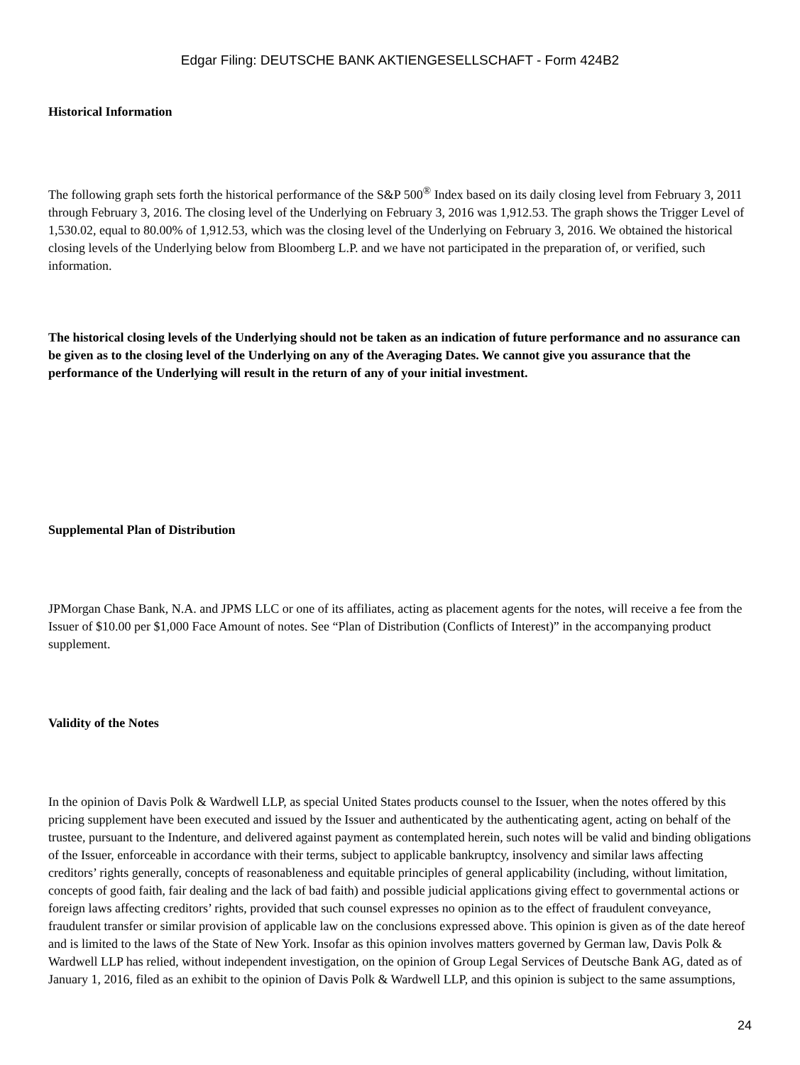Edgar Filing: DEUTSCHE BANK AKTIENGESELLSCHAFT - Form 424B2
Historical Information
The following graph sets forth the historical performance of the S&P 500<sup>®</sup> Index based on its daily closing level from February 3, 2011 through February 3, 2016. The closing level of the Underlying on February 3, 2016 was 1,912.53. The graph shows the Trigger Level of 1,530.02, equal to 80.00% of 1,912.53, which was the closing level of the Underlying on February 3, 2016. We obtained the historical closing levels of the Underlying below from Bloomberg L.P. and we have not participated in the preparation of, or verified, such information.
The historical closing levels of the Underlying should not be taken as an indication of future performance and no assurance can be given as to the closing level of the Underlying on any of the Averaging Dates. We cannot give you assurance that the performance of the Underlying will result in the return of any of your initial investment.
Supplemental Plan of Distribution
JPMorgan Chase Bank, N.A. and JPMS LLC or one of its affiliates, acting as placement agents for the notes, will receive a fee from the Issuer of $10.00 per $1,000 Face Amount of notes. See “Plan of Distribution (Conflicts of Interest)” in the accompanying product supplement.
Validity of the Notes
In the opinion of Davis Polk & Wardwell LLP, as special United States products counsel to the Issuer, when the notes offered by this pricing supplement have been executed and issued by the Issuer and authenticated by the authenticating agent, acting on behalf of the trustee, pursuant to the Indenture, and delivered against payment as contemplated herein, such notes will be valid and binding obligations of the Issuer, enforceable in accordance with their terms, subject to applicable bankruptcy, insolvency and similar laws affecting creditors’ rights generally, concepts of reasonableness and equitable principles of general applicability (including, without limitation, concepts of good faith, fair dealing and the lack of bad faith) and possible judicial applications giving effect to governmental actions or foreign laws affecting creditors’ rights, provided that such counsel expresses no opinion as to the effect of fraudulent conveyance, fraudulent transfer or similar provision of applicable law on the conclusions expressed above. This opinion is given as of the date hereof and is limited to the laws of the State of New York. Insofar as this opinion involves matters governed by German law, Davis Polk & Wardwell LLP has relied, without independent investigation, on the opinion of Group Legal Services of Deutsche Bank AG, dated as of January 1, 2016, filed as an exhibit to the opinion of Davis Polk & Wardwell LLP, and this opinion is subject to the same assumptions,
24